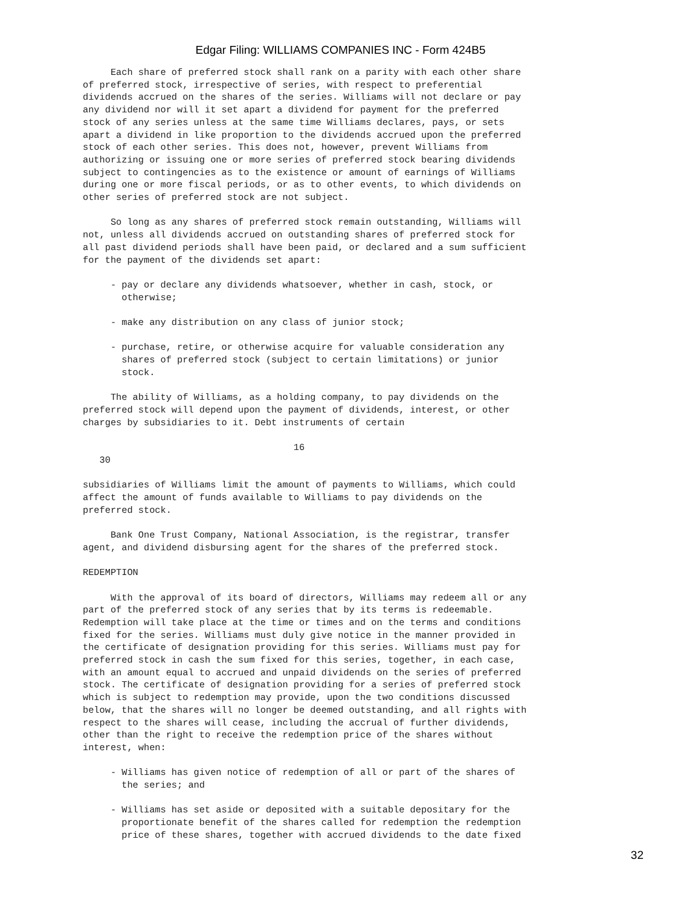Edgar Filing: WILLIAMS COMPANIES INC - Form 424B5
     Each share of preferred stock shall rank on a parity with each other share
of preferred stock, irrespective of series, with respect to preferential
dividends accrued on the shares of the series. Williams will not declare or pay
any dividend nor will it set apart a dividend for payment for the preferred
stock of any series unless at the same time Williams declares, pays, or sets
apart a dividend in like proportion to the dividends accrued upon the preferred
stock of each other series. This does not, however, prevent Williams from
authorizing or issuing one or more series of preferred stock bearing dividends
subject to contingencies as to the existence or amount of earnings of Williams
during one or more fiscal periods, or as to other events, to which dividends on
other series of preferred stock are not subject.

     So long as any shares of preferred stock remain outstanding, Williams will
not, unless all dividends accrued on outstanding shares of preferred stock for
all past dividend periods shall have been paid, or declared and a sum sufficient
for the payment of the dividends set apart:

     - pay or declare any dividends whatsoever, whether in cash, stock, or
       otherwise;

     - make any distribution on any class of junior stock;

     - purchase, retire, or otherwise acquire for valuable consideration any
       shares of preferred stock (subject to certain limitations) or junior
       stock.

     The ability of Williams, as a holding company, to pay dividends on the
preferred stock will depend upon the payment of dividends, interest, or other
charges by subsidiaries to it. Debt instruments of certain

                                      16
   30

subsidiaries of Williams limit the amount of payments to Williams, which could
affect the amount of funds available to Williams to pay dividends on the
preferred stock.

     Bank One Trust Company, National Association, is the registrar, transfer
agent, and dividend disbursing agent for the shares of the preferred stock.

REDEMPTION

     With the approval of its board of directors, Williams may redeem all or any
part of the preferred stock of any series that by its terms is redeemable.
Redemption will take place at the time or times and on the terms and conditions
fixed for the series. Williams must duly give notice in the manner provided in
the certificate of designation providing for this series. Williams must pay for
preferred stock in cash the sum fixed for this series, together, in each case,
with an amount equal to accrued and unpaid dividends on the series of preferred
stock. The certificate of designation providing for a series of preferred stock
which is subject to redemption may provide, upon the two conditions discussed
below, that the shares will no longer be deemed outstanding, and all rights with
respect to the shares will cease, including the accrual of further dividends,
other than the right to receive the redemption price of the shares without
interest, when:

     - Williams has given notice of redemption of all or part of the shares of
       the series; and

     - Williams has set aside or deposited with a suitable depositary for the
       proportionate benefit of the shares called for redemption the redemption
       price of these shares, together with accrued dividends to the date fixed
32